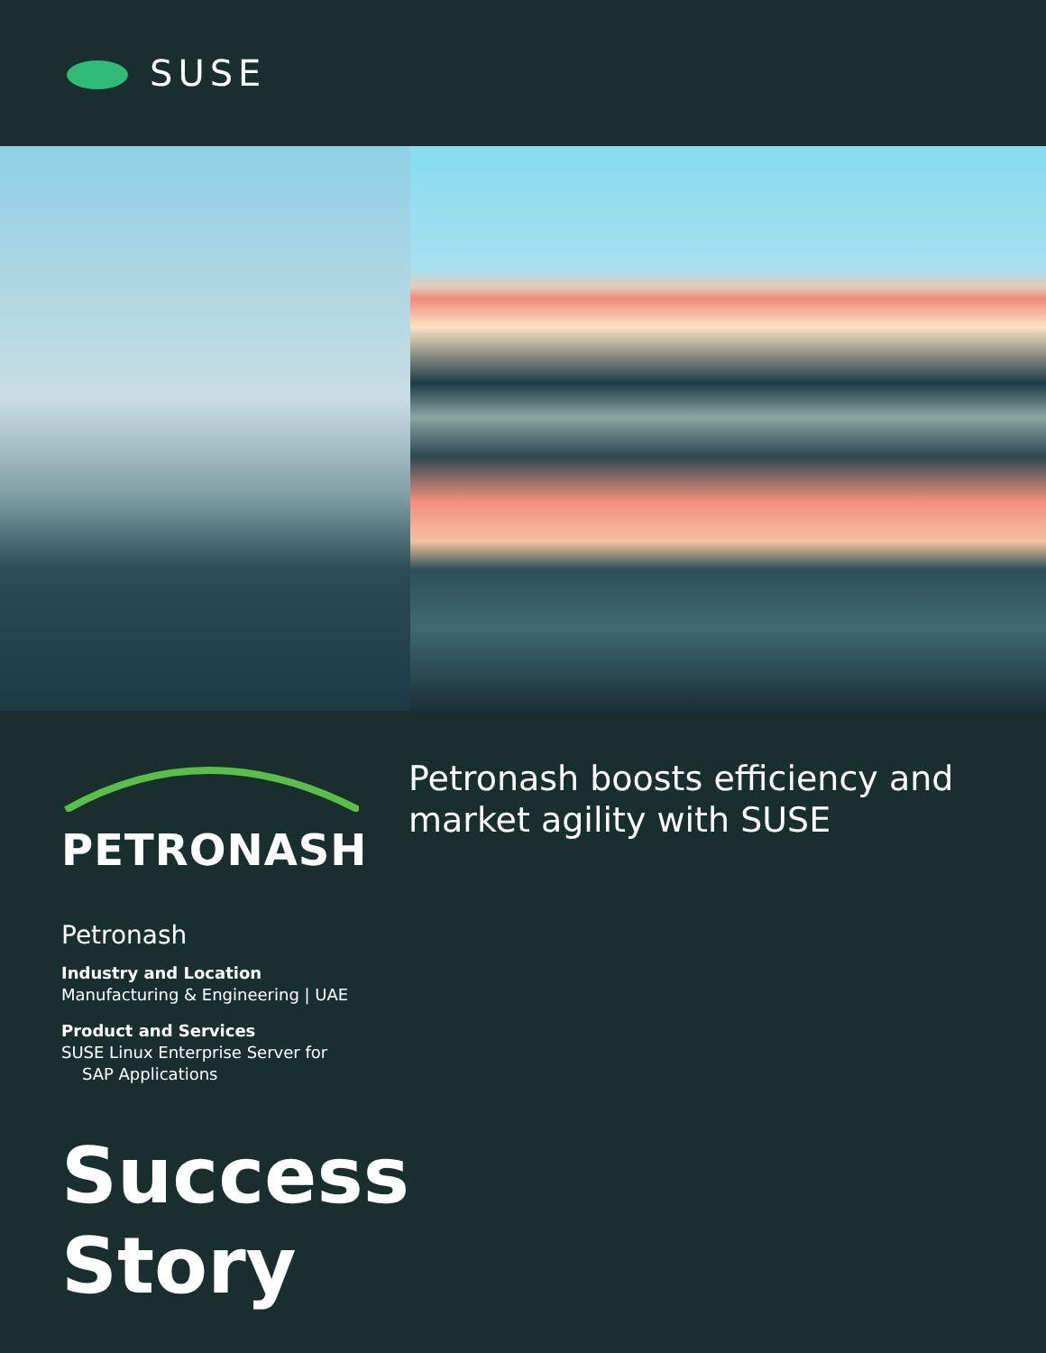SUSE
PETRONASH
Petronash
Industry and Location
Manufacturing & Engineering | UAE
Product and Services
SUSE Linux Enterprise Server for
SAP Applications
Success
Story
Petronash boosts efficiency and
market agility with SUSE